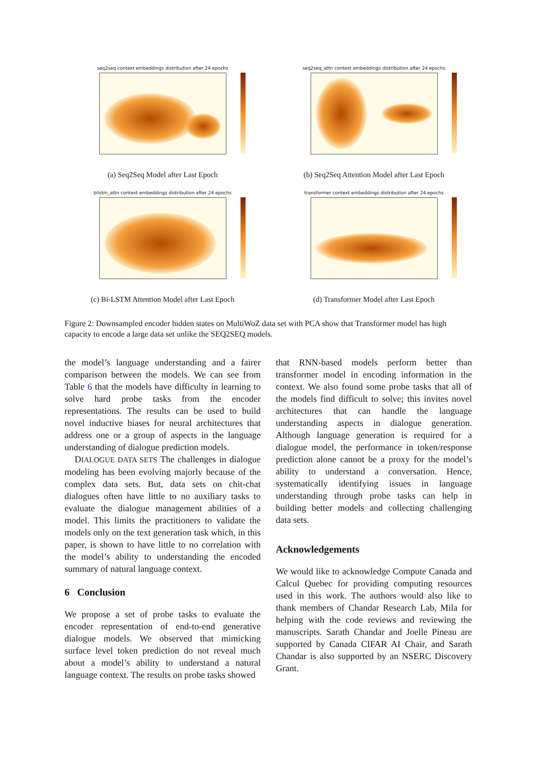seq2seq context embeddings distribution after 24 epochs
(a) Seq2Seq Model after Last Epoch
seq2seq_attn context embeddings distribution after 24 epochs
(b) Seq2Seq Attention Model after Last Epoch
bilstm_attn context embeddings distribution after 24 epochs
(c) Bi-LSTM Attention Model after Last Epoch
transformer context embeddings distribution after 24 epochs
(d) Transformer Model after Last Epoch
Figure 2: Downsampled encoder hidden states on MultiWoZ data set with PCA show that Transformer model has high capacity to encode a large data set unlike the SEQ2SEQ models.
the model’s language understanding and a fairer comparison between the models. We can see from Table 6 that the models have difficulty in learning to solve hard probe tasks from the encoder representations. The results can be used to build novel inductive biases for neural architectures that address one or a group of aspects in the language understanding of dialogue prediction models.
DIALOGUE DATA SETS The challenges in dialogue modeling has been evolving majorly because of the complex data sets. But, data sets on chit-chat dialogues often have little to no auxiliary tasks to evaluate the dialogue management abilities of a model. This limits the practitioners to validate the models only on the text generation task which, in this paper, is shown to have little to no correlation with the model’s ability to understanding the encoded summary of natural language context.
6 Conclusion
We propose a set of probe tasks to evaluate the encoder representation of end-to-end generative dialogue models. We observed that mimicking surface level token prediction do not reveal much about a model’s ability to understand a natural language context. The results on probe tasks showed
that RNN-based models perform better than transformer model in encoding information in the context. We also found some probe tasks that all of the models find difficult to solve; this invites novel architectures that can handle the language understanding aspects in dialogue generation. Although language generation is required for a dialogue model, the performance in token/response prediction alone cannot be a proxy for the model’s ability to understand a conversation. Hence, systematically identifying issues in language understanding through probe tasks can help in building better models and collecting challenging data sets.
Acknowledgements
We would like to acknowledge Compute Canada and Calcul Quebec for providing computing resources used in this work. The authors would also like to thank members of Chandar Research Lab, Mila for helping with the code reviews and reviewing the manuscripts. Sarath Chandar and Joelle Pineau are supported by Canada CIFAR AI Chair, and Sarath Chandar is also supported by an NSERC Discovery Grant.